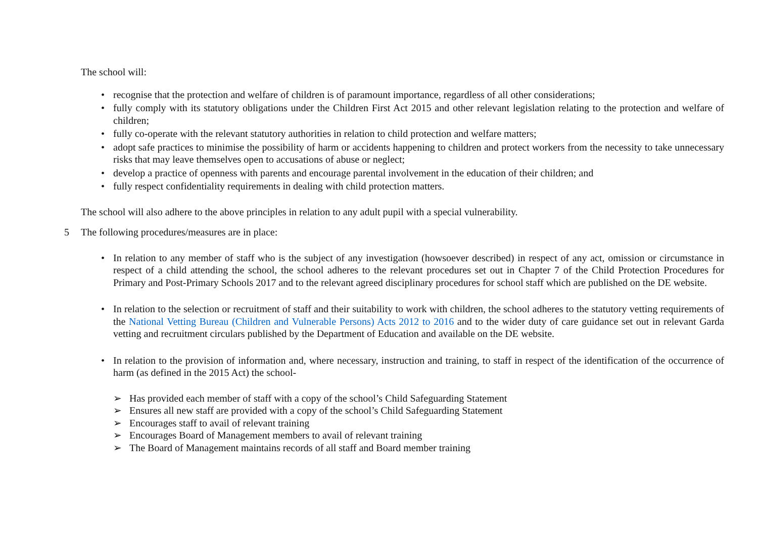The school will:
• recognise that the protection and welfare of children is of paramount importance, regardless of all other considerations;
• fully comply with its statutory obligations under the Children First Act 2015 and other relevant legislation relating to the protection and welfare of children;
• fully co-operate with the relevant statutory authorities in relation to child protection and welfare matters;
• adopt safe practices to minimise the possibility of harm or accidents happening to children and protect workers from the necessity to take unnecessary risks that may leave themselves open to accusations of abuse or neglect;
• develop a practice of openness with parents and encourage parental involvement in the education of their children; and
• fully respect confidentiality requirements in dealing with child protection matters.
The school will also adhere to the above principles in relation to any adult pupil with a special vulnerability.
5 The following procedures/measures are in place:
• In relation to any member of staff who is the subject of any investigation (howsoever described) in respect of any act, omission or circumstance in respect of a child attending the school, the school adheres to the relevant procedures set out in Chapter 7 of the Child Protection Procedures for Primary and Post-Primary Schools 2017 and to the relevant agreed disciplinary procedures for school staff which are published on the DE website.
• In relation to the selection or recruitment of staff and their suitability to work with children, the school adheres to the statutory vetting requirements of the National Vetting Bureau (Children and Vulnerable Persons) Acts 2012 to 2016 and to the wider duty of care guidance set out in relevant Garda vetting and recruitment circulars published by the Department of Education and available on the DE website.
• In relation to the provision of information and, where necessary, instruction and training, to staff in respect of the identification of the occurrence of harm (as defined in the 2015 Act) the school-
➢ Has provided each member of staff with a copy of the school’s Child Safeguarding Statement
➢ Ensures all new staff are provided with a copy of the school’s Child Safeguarding Statement
➢ Encourages staff to avail of relevant training
➢ Encourages Board of Management members to avail of relevant training
➢ The Board of Management maintains records of all staff and Board member training